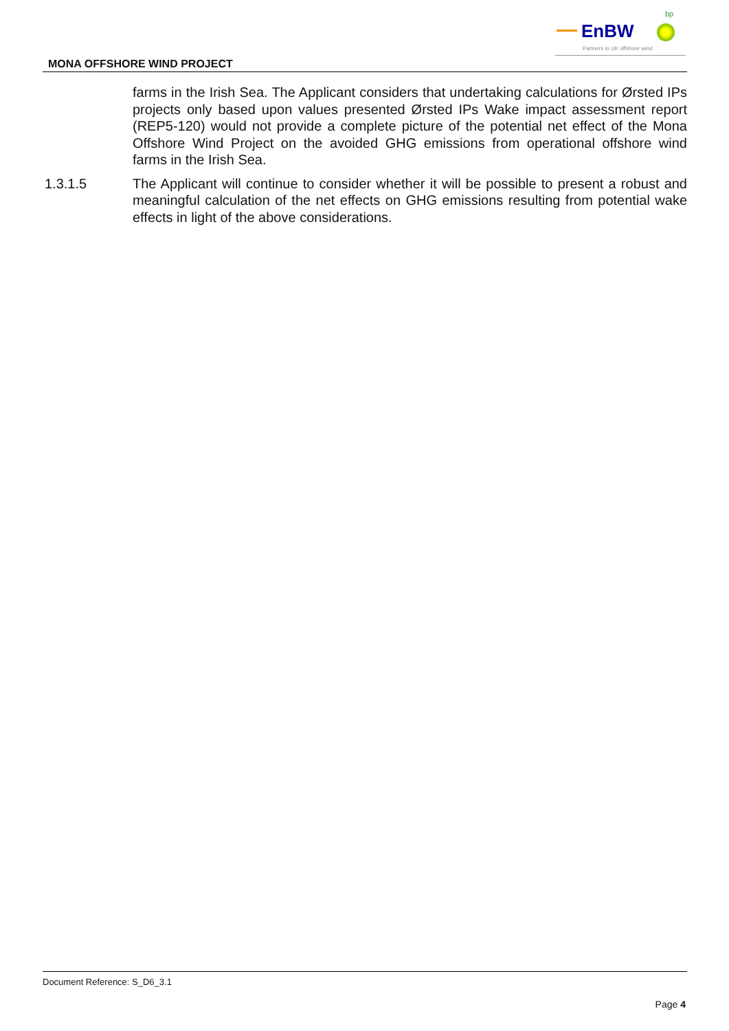EnBW
bp
Partners in UK offshore wind
MONA OFFSHORE WIND PROJECT
farms in the Irish Sea. The Applicant considers that undertaking calculations for Ørsted IPs projects only based upon values presented Ørsted IPs Wake impact assessment report (REP5-120) would not provide a complete picture of the potential net effect of the Mona Offshore Wind Project on the avoided GHG emissions from operational offshore wind farms in the Irish Sea.
1.3.1.5 The Applicant will continue to consider whether it will be possible to present a robust and meaningful calculation of the net effects on GHG emissions resulting from potential wake effects in light of the above considerations.
Document Reference: S_D6_3.1
Page 4